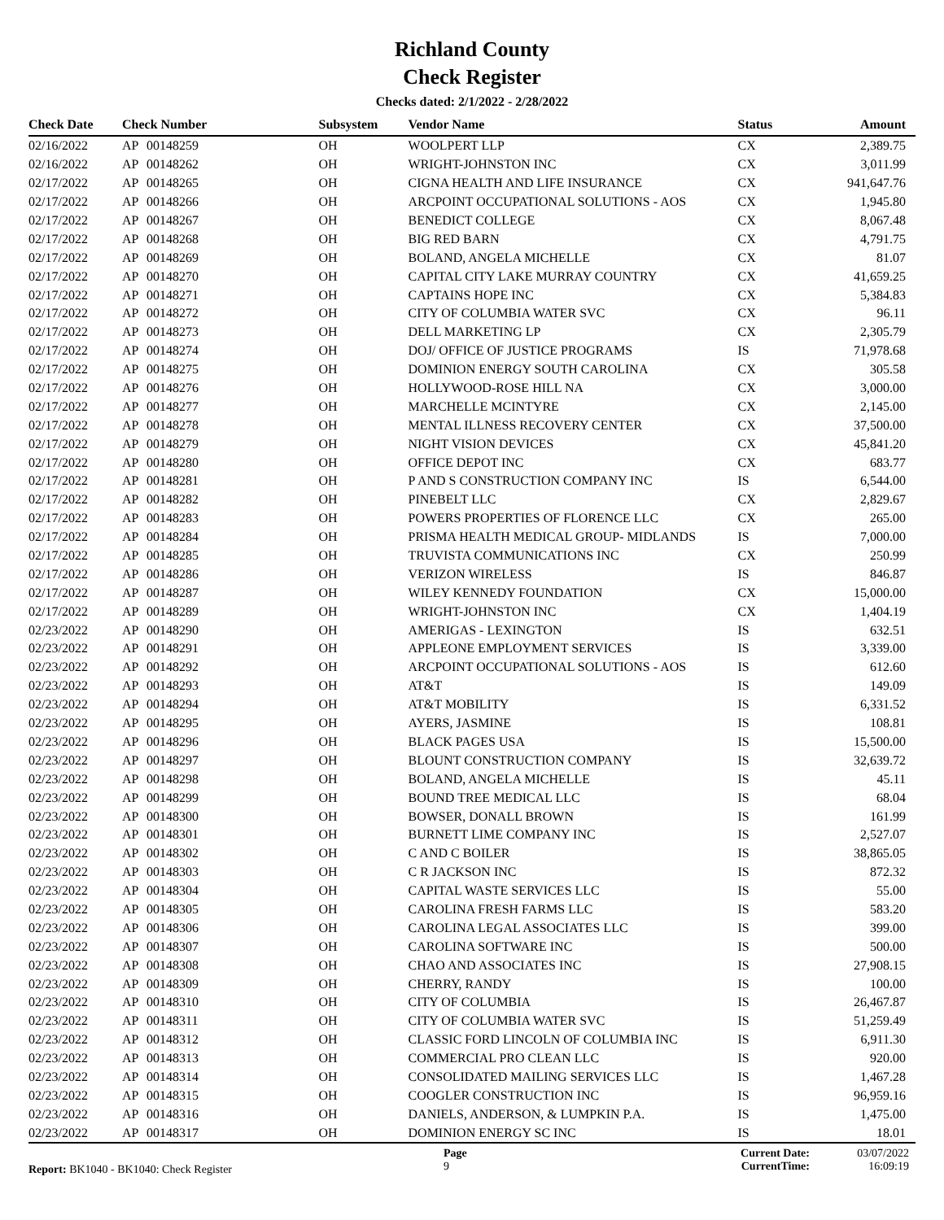Richland County
Check Register
Checks dated: 2/1/2022 - 2/28/2022
| Check Date | Check Number | | Subsystem | Vendor Name | Status | Amount |
| --- | --- | --- | --- | --- | --- | --- |
| 02/16/2022 | AP | 00148259 | OH | WOOLPERT LLP | CX | 2,389.75 |
| 02/16/2022 | AP | 00148262 | OH | WRIGHT-JOHNSTON INC | CX | 3,011.99 |
| 02/17/2022 | AP | 00148265 | OH | CIGNA HEALTH AND LIFE INSURANCE | CX | 941,647.76 |
| 02/17/2022 | AP | 00148266 | OH | ARCPOINT OCCUPATIONAL SOLUTIONS - AOS | CX | 1,945.80 |
| 02/17/2022 | AP | 00148267 | OH | BENEDICT COLLEGE | CX | 8,067.48 |
| 02/17/2022 | AP | 00148268 | OH | BIG RED BARN | CX | 4,791.75 |
| 02/17/2022 | AP | 00148269 | OH | BOLAND, ANGELA MICHELLE | CX | 81.07 |
| 02/17/2022 | AP | 00148270 | OH | CAPITAL CITY LAKE MURRAY COUNTRY | CX | 41,659.25 |
| 02/17/2022 | AP | 00148271 | OH | CAPTAINS HOPE INC | CX | 5,384.83 |
| 02/17/2022 | AP | 00148272 | OH | CITY OF COLUMBIA WATER SVC | CX | 96.11 |
| 02/17/2022 | AP | 00148273 | OH | DELL MARKETING LP | CX | 2,305.79 |
| 02/17/2022 | AP | 00148274 | OH | DOJ/ OFFICE OF JUSTICE PROGRAMS | IS | 71,978.68 |
| 02/17/2022 | AP | 00148275 | OH | DOMINION ENERGY SOUTH CAROLINA | CX | 305.58 |
| 02/17/2022 | AP | 00148276 | OH | HOLLYWOOD-ROSE HILL NA | CX | 3,000.00 |
| 02/17/2022 | AP | 00148277 | OH | MARCHELLE MCINTYRE | CX | 2,145.00 |
| 02/17/2022 | AP | 00148278 | OH | MENTAL ILLNESS RECOVERY CENTER | CX | 37,500.00 |
| 02/17/2022 | AP | 00148279 | OH | NIGHT VISION DEVICES | CX | 45,841.20 |
| 02/17/2022 | AP | 00148280 | OH | OFFICE DEPOT INC | CX | 683.77 |
| 02/17/2022 | AP | 00148281 | OH | P AND S CONSTRUCTION COMPANY INC | IS | 6,544.00 |
| 02/17/2022 | AP | 00148282 | OH | PINEBELT LLC | CX | 2,829.67 |
| 02/17/2022 | AP | 00148283 | OH | POWERS PROPERTIES OF FLORENCE LLC | CX | 265.00 |
| 02/17/2022 | AP | 00148284 | OH | PRISMA HEALTH MEDICAL GROUP- MIDLANDS | IS | 7,000.00 |
| 02/17/2022 | AP | 00148285 | OH | TRUVISTA COMMUNICATIONS INC | CX | 250.99 |
| 02/17/2022 | AP | 00148286 | OH | VERIZON WIRELESS | IS | 846.87 |
| 02/17/2022 | AP | 00148287 | OH | WILEY KENNEDY FOUNDATION | CX | 15,000.00 |
| 02/17/2022 | AP | 00148289 | OH | WRIGHT-JOHNSTON INC | CX | 1,404.19 |
| 02/23/2022 | AP | 00148290 | OH | AMERIGAS - LEXINGTON | IS | 632.51 |
| 02/23/2022 | AP | 00148291 | OH | APPLEONE EMPLOYMENT SERVICES | IS | 3,339.00 |
| 02/23/2022 | AP | 00148292 | OH | ARCPOINT OCCUPATIONAL SOLUTIONS - AOS | IS | 612.60 |
| 02/23/2022 | AP | 00148293 | OH | AT&T | IS | 149.09 |
| 02/23/2022 | AP | 00148294 | OH | AT&T MOBILITY | IS | 6,331.52 |
| 02/23/2022 | AP | 00148295 | OH | AYERS, JASMINE | IS | 108.81 |
| 02/23/2022 | AP | 00148296 | OH | BLACK PAGES USA | IS | 15,500.00 |
| 02/23/2022 | AP | 00148297 | OH | BLOUNT CONSTRUCTION COMPANY | IS | 32,639.72 |
| 02/23/2022 | AP | 00148298 | OH | BOLAND, ANGELA MICHELLE | IS | 45.11 |
| 02/23/2022 | AP | 00148299 | OH | BOUND TREE MEDICAL LLC | IS | 68.04 |
| 02/23/2022 | AP | 00148300 | OH | BOWSER, DONALL BROWN | IS | 161.99 |
| 02/23/2022 | AP | 00148301 | OH | BURNETT LIME COMPANY INC | IS | 2,527.07 |
| 02/23/2022 | AP | 00148302 | OH | C AND C BOILER | IS | 38,865.05 |
| 02/23/2022 | AP | 00148303 | OH | C R JACKSON INC | IS | 872.32 |
| 02/23/2022 | AP | 00148304 | OH | CAPITAL WASTE SERVICES LLC | IS | 55.00 |
| 02/23/2022 | AP | 00148305 | OH | CAROLINA FRESH FARMS LLC | IS | 583.20 |
| 02/23/2022 | AP | 00148306 | OH | CAROLINA LEGAL ASSOCIATES LLC | IS | 399.00 |
| 02/23/2022 | AP | 00148307 | OH | CAROLINA SOFTWARE INC | IS | 500.00 |
| 02/23/2022 | AP | 00148308 | OH | CHAO AND ASSOCIATES INC | IS | 27,908.15 |
| 02/23/2022 | AP | 00148309 | OH | CHERRY, RANDY | IS | 100.00 |
| 02/23/2022 | AP | 00148310 | OH | CITY OF COLUMBIA | IS | 26,467.87 |
| 02/23/2022 | AP | 00148311 | OH | CITY OF COLUMBIA WATER SVC | IS | 51,259.49 |
| 02/23/2022 | AP | 00148312 | OH | CLASSIC FORD LINCOLN OF COLUMBIA INC | IS | 6,911.30 |
| 02/23/2022 | AP | 00148313 | OH | COMMERCIAL PRO CLEAN LLC | IS | 920.00 |
| 02/23/2022 | AP | 00148314 | OH | CONSOLIDATED MAILING SERVICES LLC | IS | 1,467.28 |
| 02/23/2022 | AP | 00148315 | OH | COOGLER CONSTRUCTION INC | IS | 96,959.16 |
| 02/23/2022 | AP | 00148316 | OH | DANIELS, ANDERSON, & LUMPKIN P.A. | IS | 1,475.00 |
| 02/23/2022 | AP | 00148317 | OH | DOMINION ENERGY SC INC | IS | 18.01 |
Report: BK1040 - BK1040: Check Register
Page
9
Current Date:
CurrentTime:
03/07/2022
16:09:19